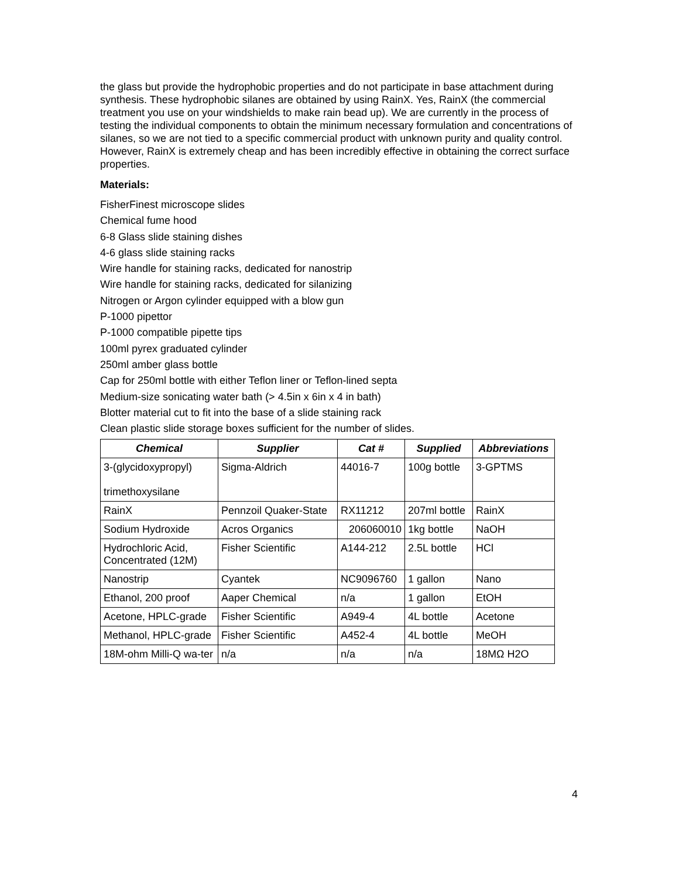the glass but provide the hydrophobic properties and do not participate in base attachment during synthesis. These hydrophobic silanes are obtained by using RainX. Yes, RainX (the commercial treatment you use on your windshields to make rain bead up). We are currently in the process of testing the individual components to obtain the minimum necessary formulation and concentrations of silanes, so we are not tied to a specific commercial product with unknown purity and quality control. However, RainX is extremely cheap and has been incredibly effective in obtaining the correct surface properties.
Materials:
FisherFinest microscope slides
Chemical fume hood
6-8 Glass slide staining dishes
4-6 glass slide staining racks
Wire handle for staining racks, dedicated for nanostrip
Wire handle for staining racks, dedicated for silanizing
Nitrogen or Argon cylinder equipped with a blow gun
P-1000 pipettor
P-1000 compatible pipette tips
100ml pyrex graduated cylinder
250ml amber glass bottle
Cap for 250ml bottle with either Teflon liner or Teflon-lined septa
Medium-size sonicating water bath (> 4.5in x 6in x 4 in bath)
Blotter material cut to fit into the base of a slide staining rack
Clean plastic slide storage boxes sufficient for the number of slides.
| Chemical | Supplier | Cat # | Supplied | Abbreviations |
| --- | --- | --- | --- | --- |
| 3-(glycidoxypropyl) trimethoxysilane | Sigma-Aldrich | 44016-7 | 100g bottle | 3-GPTMS |
| RainX | Pennzoil Quaker-State | RX11212 | 207ml bottle | RainX |
| Sodium Hydroxide | Acros Organics | 206060010 | 1kg bottle | NaOH |
| Hydrochloric Acid, Concentrated (12M) | Fisher Scientific | A144-212 | 2.5L bottle | HCl |
| Nanostrip | Cyantek | NC9096760 | 1 gallon | Nano |
| Ethanol, 200 proof | Aaper Chemical | n/a | 1 gallon | EtOH |
| Acetone, HPLC-grade | Fisher Scientific | A949-4 | 4L bottle | Acetone |
| Methanol, HPLC-grade | Fisher Scientific | A452-4 | 4L bottle | MeOH |
| 18M-ohm Milli-Q wa-ter | n/a | n/a | n/a | 18MΩ H2O |
4